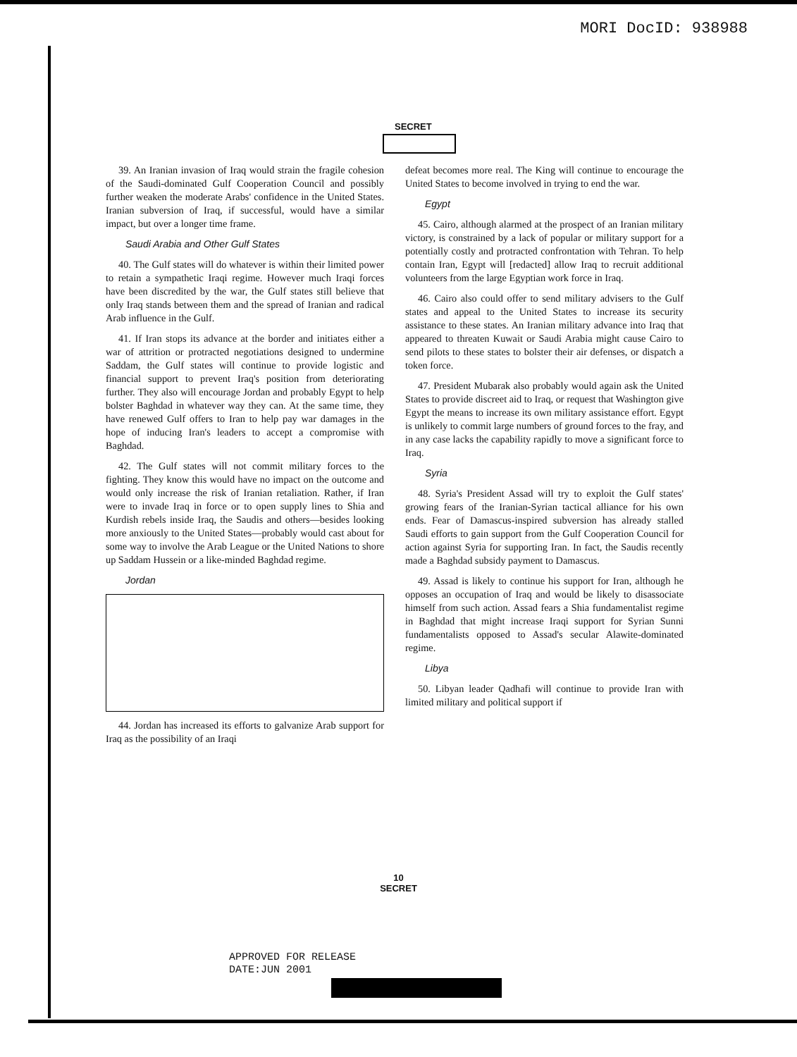MORI DocID: 938988
SECRET
39. An Iranian invasion of Iraq would strain the fragile cohesion of the Saudi-dominated Gulf Cooperation Council and possibly further weaken the moderate Arabs' confidence in the United States. Iranian subversion of Iraq, if successful, would have a similar impact, but over a longer time frame.
Saudi Arabia and Other Gulf States
40. The Gulf states will do whatever is within their limited power to retain a sympathetic Iraqi regime. However much Iraqi forces have been discredited by the war, the Gulf states still believe that only Iraq stands between them and the spread of Iranian and radical Arab influence in the Gulf.
41. If Iran stops its advance at the border and initiates either a war of attrition or protracted negotiations designed to undermine Saddam, the Gulf states will continue to provide logistic and financial support to prevent Iraq's position from deteriorating further. They also will encourage Jordan and probably Egypt to help bolster Baghdad in whatever way they can. At the same time, they have renewed Gulf offers to Iran to help pay war damages in the hope of inducing Iran's leaders to accept a compromise with Baghdad.
42. The Gulf states will not commit military forces to the fighting. They know this would have no impact on the outcome and would only increase the risk of Iranian retaliation. Rather, if Iran were to invade Iraq in force or to open supply lines to Shia and Kurdish rebels inside Iraq, the Saudis and others—besides looking more anxiously to the United States—probably would cast about for some way to involve the Arab League or the United Nations to shore up Saddam Hussein or a like-minded Baghdad regime.
Jordan
44. Jordan has increased its efforts to galvanize Arab support for Iraq as the possibility of an Iraqi
defeat becomes more real. The King will continue to encourage the United States to become involved in trying to end the war.
Egypt
45. Cairo, although alarmed at the prospect of an Iranian military victory, is constrained by a lack of popular or military support for a potentially costly and protracted confrontation with Tehran. To help contain Iran, Egypt will [redacted] allow Iraq to recruit additional volunteers from the large Egyptian work force in Iraq.
46. Cairo also could offer to send military advisers to the Gulf states and appeal to the United States to increase its security assistance to these states. An Iranian military advance into Iraq that appeared to threaten Kuwait or Saudi Arabia might cause Cairo to send pilots to these states to bolster their air defenses, or dispatch a token force.
47. President Mubarak also probably would again ask the United States to provide discreet aid to Iraq, or request that Washington give Egypt the means to increase its own military assistance effort. Egypt is unlikely to commit large numbers of ground forces to the fray, and in any case lacks the capability rapidly to move a significant force to Iraq.
Syria
48. Syria's President Assad will try to exploit the Gulf states' growing fears of the Iranian-Syrian tactical alliance for his own ends. Fear of Damascus-inspired subversion has already stalled Saudi efforts to gain support from the Gulf Cooperation Council for action against Syria for supporting Iran. In fact, the Saudis recently made a Baghdad subsidy payment to Damascus.
49. Assad is likely to continue his support for Iran, although he opposes an occupation of Iraq and would be likely to disassociate himself from such action. Assad fears a Shia fundamentalist regime in Baghdad that might increase Iraqi support for Syrian Sunni fundamentalists opposed to Assad's secular Alawite-dominated regime.
Libya
50. Libyan leader Qadhafi will continue to provide Iran with limited military and political support if
10
SECRET
APPROVED FOR RELEASE
DATE:JUN 2001